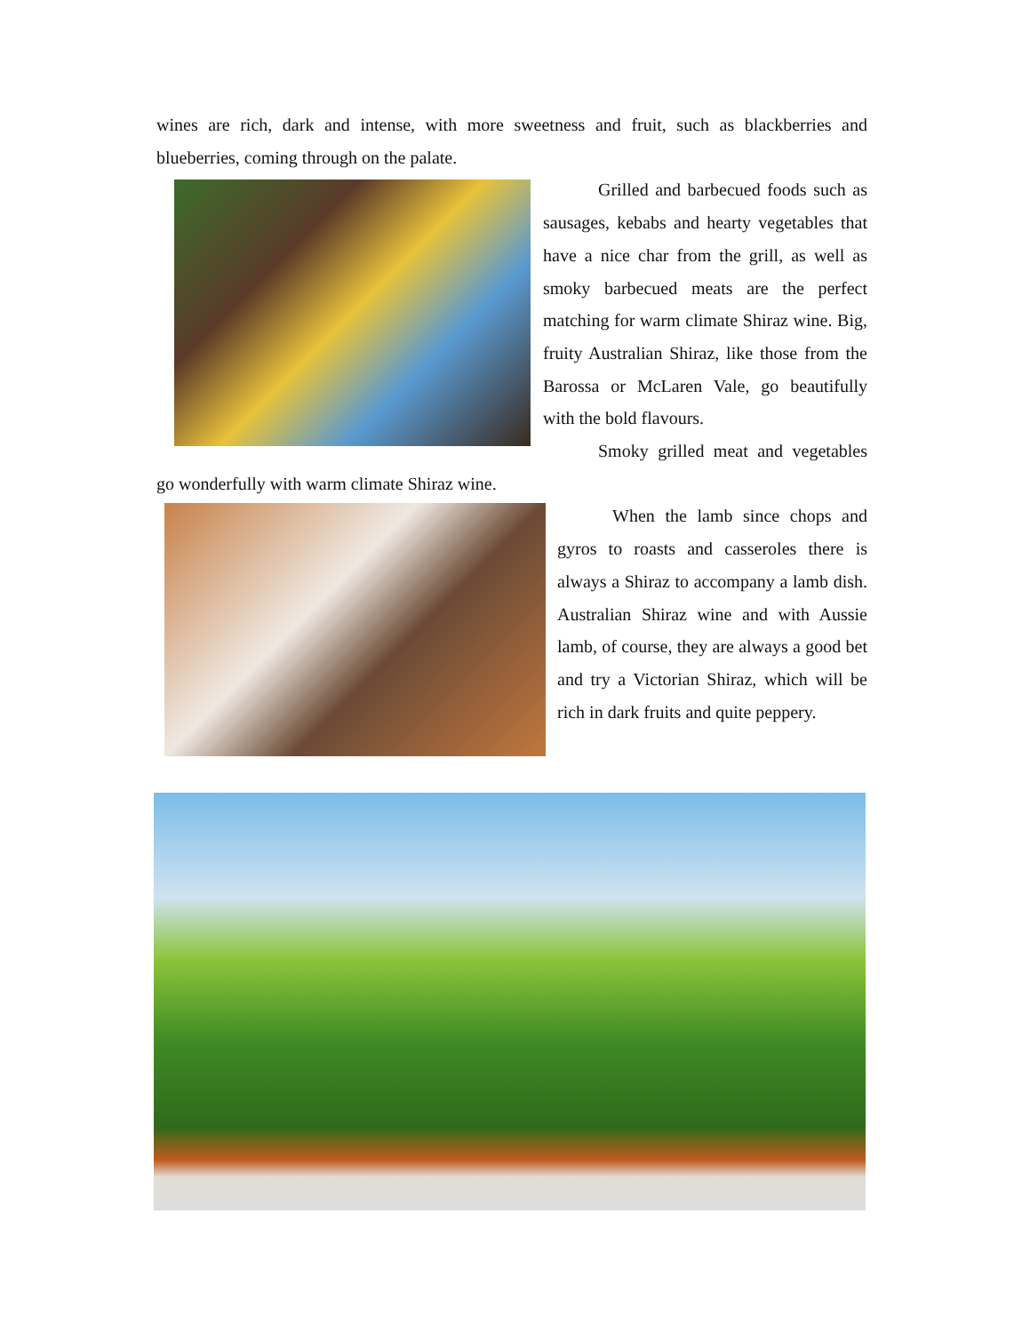wines are rich, dark and intense, with more sweetness and fruit, such as blackberries and blueberries, coming through on the palate.
Grilled and barbecued foods such as sausages, kebabs and hearty vegetables that have a nice char from the grill, as well as smoky barbecued meats are the perfect matching for warm climate Shiraz wine. Big, fruity Australian Shiraz, like those from the Barossa or McLaren Vale, go beautifully with the bold flavours.
Smoky grilled meat and vegetables go wonderfully with warm climate Shiraz wine.
When the lamb since chops and gyros to roasts and casseroles there is always a Shiraz to accompany a lamb dish. Australian Shiraz wine and with Aussie lamb, of course, they are always a good bet and try a Victorian Shiraz, which will be rich in dark fruits and quite peppery.